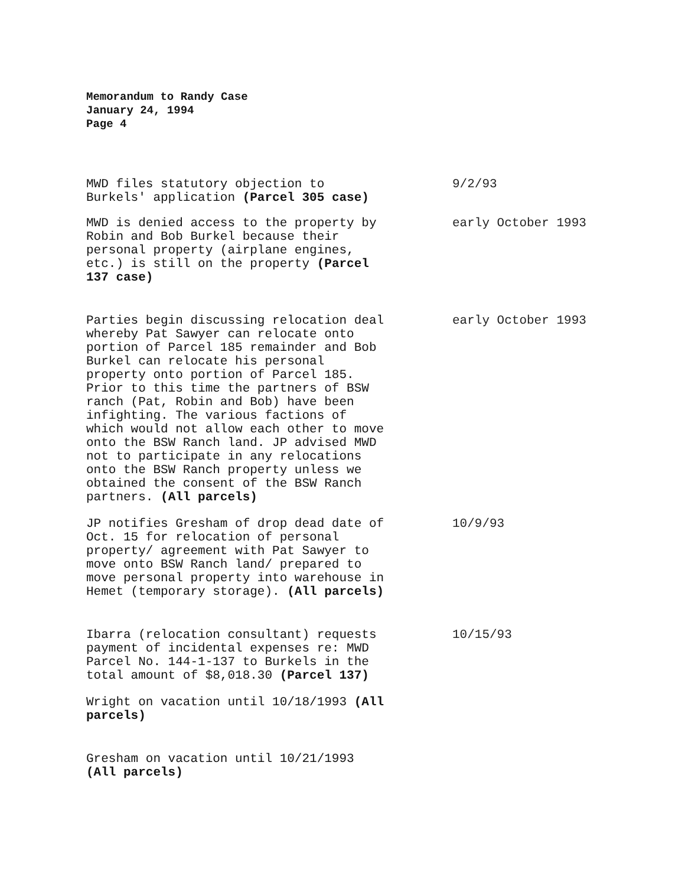Memorandum to Randy Case
January 24, 1994
Page 4
MWD files statutory objection to
Burkels' application (Parcel 305 case)
9/2/93
MWD is denied access to the property by
Robin and Bob Burkel because their
personal property (airplane engines,
etc.) is still on the property (Parcel
137 case)
early October 1993
Parties begin discussing relocation deal
whereby Pat Sawyer can relocate onto
portion of Parcel 185 remainder and Bob
Burkel can relocate his personal
property onto portion of Parcel 185.
Prior to this time the partners of BSW
ranch (Pat, Robin and Bob) have been
infighting. The various factions of
which would not allow each other to move
onto the BSW Ranch land. JP advised MWD
not to participate in any relocations
onto the BSW Ranch property unless we
obtained the consent of the BSW Ranch
partners. (All parcels)
early October 1993
JP notifies Gresham of drop dead date of
Oct. 15 for relocation of personal
property/ agreement with Pat Sawyer to
move onto BSW Ranch land/ prepared to
move personal property into warehouse in
Hemet (temporary storage). (All parcels)
10/9/93
Ibarra (relocation consultant) requests
payment of incidental expenses re: MWD
Parcel No. 144-1-137 to Burkels in the
total amount of $8,018.30 (Parcel 137)
10/15/93
Wright on vacation until 10/18/1993 (All
parcels)
Gresham on vacation until 10/21/1993
(All parcels)